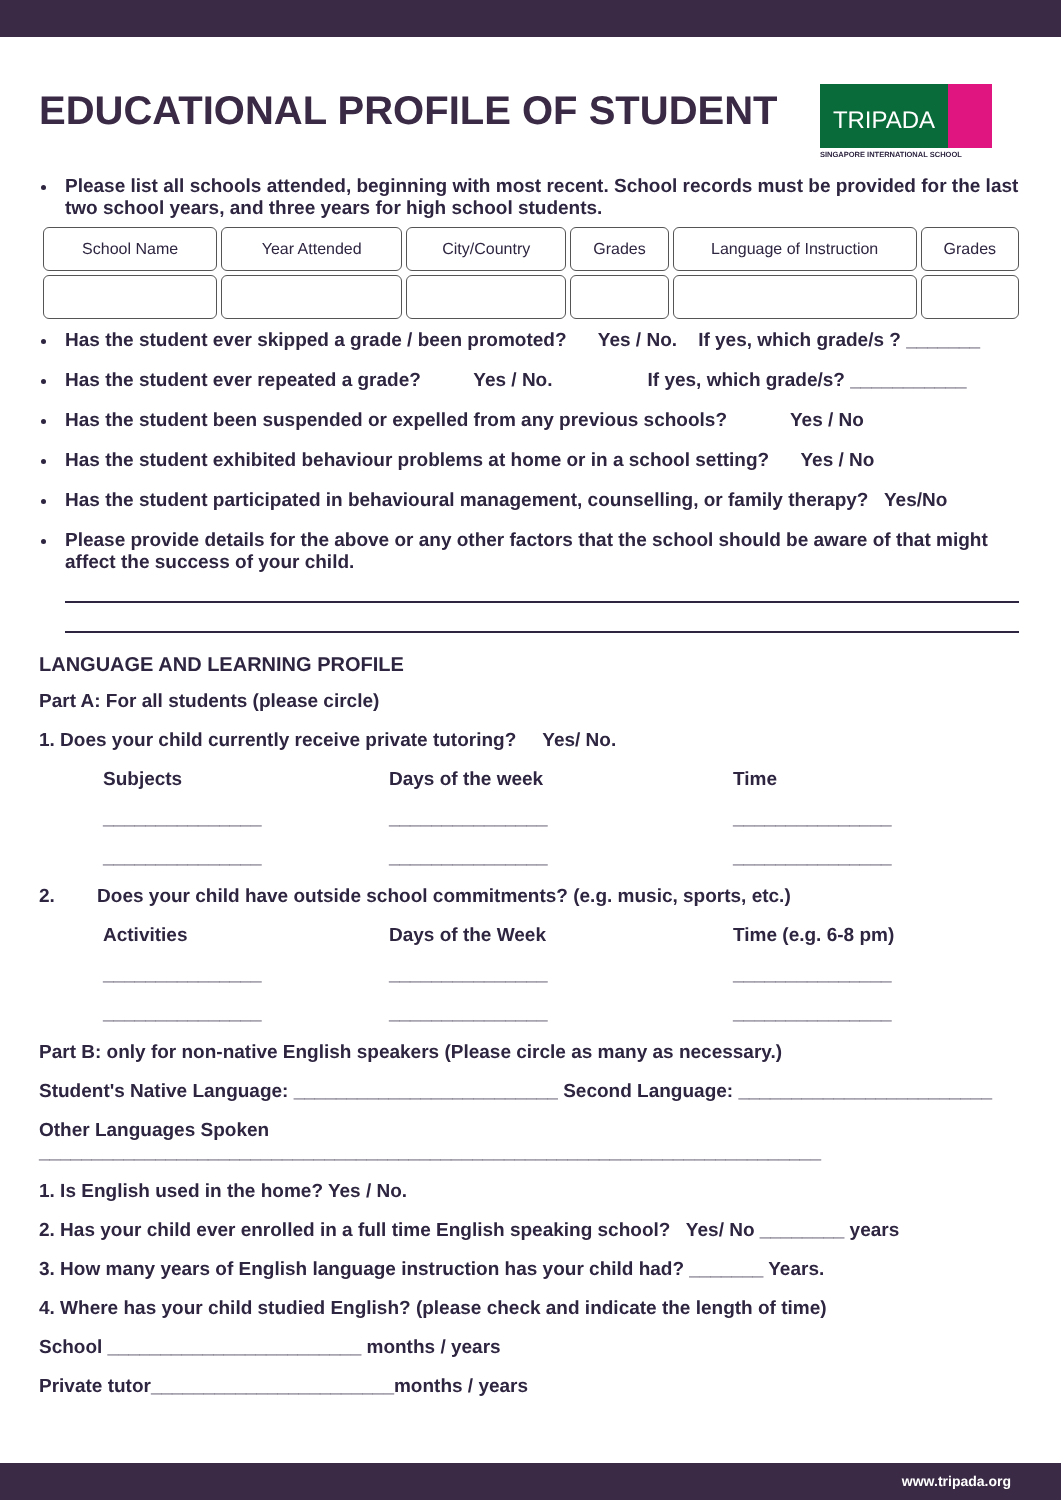EDUCATIONAL PROFILE OF STUDENT
TRIPADA
SINGAPORE INTERNATIONAL SCHOOL
Please list all schools attended, beginning with most recent. School records must be provided for the last two school years, and three years for high school students.
| School Name | Year Attended | City/Country | Grades | Language of Instruction | Grades |
Has the student ever skipped a grade / been promoted? Yes / No. If yes, which grade/s ? _______
Has the student ever repeated a grade? Yes / No. If yes, which grade/s? ___________
Has the student been suspended or expelled from any previous schools? Yes / No
Has the student exhibited behaviour problems at home or in a school setting? Yes / No
Has the student participated in behavioural management, counselling, or family therapy? Yes/No
Please provide details for the above or any other factors that the school should be aware of that might affect the success of your child.
LANGUAGE AND LEARNING PROFILE
Part A: For all students (please circle)
1. Does your child currently receive private tutoring? Yes/ No.
Subjects Days of the week Time
_______________ _______________ _______________
_______________ _______________ _______________
2. Does your child have outside school commitments? (e.g. music, sports, etc.)
Activities Days of the Week Time (e.g. 6-8 pm)
_______________ _______________ _______________
_______________ _______________ _______________
Part B: only for non-native English speakers (Please circle as many as necessary.)
Student's Native Language: _________________________ Second Language: ________________________
Other Languages Spoken __________________________________________________________________________
1. Is English used in the home? Yes / No.
2. Has your child ever enrolled in a full time English speaking school? Yes/ No ________ years
3. How many years of English language instruction has your child had? _______ Years.
4. Where has your child studied English? (please check and indicate the length of time)
School ________________________ months / years
Private tutor_______________________months / years
www.tripada.org